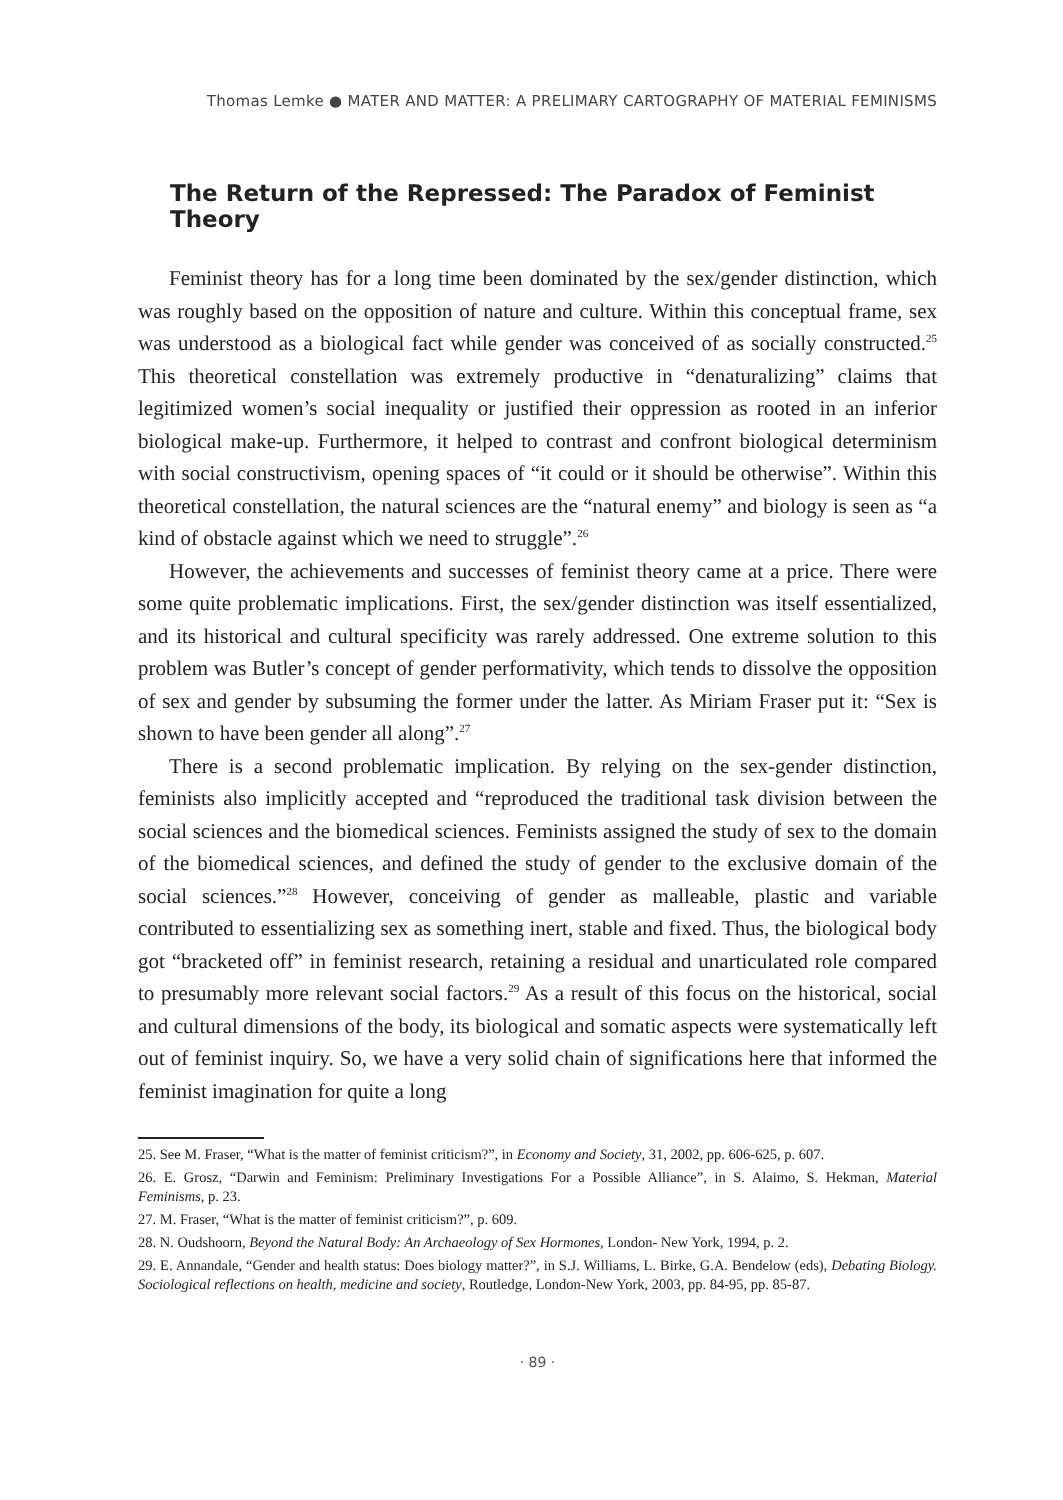Thomas Lemke ● MATER AND MATTER: A PRELIMARY CARTOGRAPHY OF MATERIAL FEMINISMS
The Return of the Repressed: The Paradox of Feminist Theory
Feminist theory has for a long time been dominated by the sex/gender distinction, which was roughly based on the opposition of nature and culture. Within this conceptual frame, sex was understood as a biological fact while gender was conceived of as socially constructed.<sup>25</sup> This theoretical constellation was extremely productive in “denaturalizing” claims that legitimized women’s social inequality or justified their oppression as rooted in an inferior biological make-up. Furthermore, it helped to contrast and confront biological determinism with social constructivism, opening spaces of “it could or it should be otherwise”. Within this theoretical constellation, the natural sciences are the “natural enemy” and biology is seen as “a kind of obstacle against which we need to struggle”.<sup>26</sup>
However, the achievements and successes of feminist theory came at a price. There were some quite problematic implications. First, the sex/gender distinction was itself essentialized, and its historical and cultural specificity was rarely addressed. One extreme solution to this problem was Butler’s concept of gender performativity, which tends to dissolve the opposition of sex and gender by subsuming the former under the latter. As Miriam Fraser put it: “Sex is shown to have been gender all along”.<sup>27</sup>
There is a second problematic implication. By relying on the sex-gender distinction, feminists also implicitly accepted and “reproduced the traditional task division between the social sciences and the biomedical sciences. Feminists assigned the study of sex to the domain of the biomedical sciences, and defined the study of gender to the exclusive domain of the social sciences.”<sup>28</sup> However, conceiving of gender as malleable, plastic and variable contributed to essentializing sex as something inert, stable and fixed. Thus, the biological body got “bracketed off” in feminist research, retaining a residual and unarticulated role compared to presumably more relevant social factors.<sup>29</sup> As a result of this focus on the historical, social and cultural dimensions of the body, its biological and somatic aspects were systematically left out of feminist inquiry. So, we have a very solid chain of significations here that informed the feminist imagination for quite a long
25. See M. Fraser, “What is the matter of feminist criticism?”, in Economy and Society, 31, 2002, pp. 606-625, p. 607.
26. E. Grosz, “Darwin and Feminism: Preliminary Investigations For a Possible Alliance”, in S. Alaimo, S. Hekman, Material Feminisms, p. 23.
27. M. Fraser, “What is the matter of feminist criticism?”, p. 609.
28. N. Oudshoorn, Beyond the Natural Body: An Archaeology of Sex Hormones, London- New York, 1994, p. 2.
29. E. Annandale, “Gender and health status: Does biology matter?”, in S.J. Williams, L. Birke, G.A. Bendelow (eds), Debating Biology. Sociological reflections on health, medicine and society, Routledge, London-New York, 2003, pp. 84-95, pp. 85-87.
· 89 ·